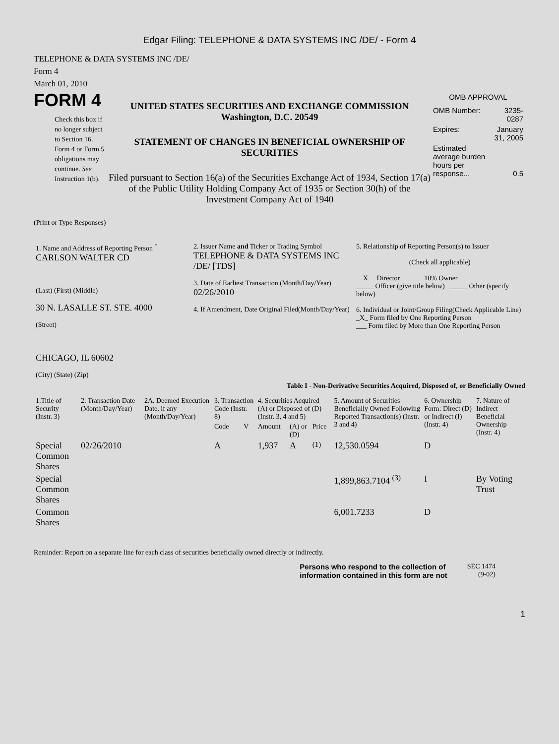Edgar Filing: TELEPHONE & DATA SYSTEMS INC /DE/ - Form 4
TELEPHONE & DATA SYSTEMS INC /DE/
Form 4
March 01, 2010
FORM 4
Check this box if no longer subject to Section 16. Form 4 or Form 5 obligations may continue. See Instruction 1(b).
UNITED STATES SECURITIES AND EXCHANGE COMMISSION
Washington, D.C. 20549
STATEMENT OF CHANGES IN BENEFICIAL OWNERSHIP OF SECURITIES
Filed pursuant to Section 16(a) of the Securities Exchange Act of 1934, Section 17(a) of the Public Utility Holding Company Act of 1935 or Section 30(h) of the Investment Company Act of 1940
OMB APPROVAL
| OMB Number: | 3235-0287 |
| Expires: | January 31, 2005 |
| Estimated average burden hours per response... | 0.5 |
(Print or Type Responses)
| 1. Name and Address of Reporting Person <sup>*</sup> CARLSON WALTER CD (Last) (First) (Middle) 30 N. LASALLE ST. STE. 4000 (Street) CHICAGO, IL 60602 (City) (State) (Zip) | 2. Issuer Name and Ticker or Trading Symbol TELEPHONE & DATA SYSTEMS INC /DE/ [TDS] 3. Date of Earliest Transaction (Month/Day/Year) 02/26/2010 4. If Amendment, Date Original Filed(Month/Day/Year) | 5. Relationship of Reporting Person(s) to Issuer (Check all applicable) __X__ Director _____ 10% Owner _____ Officer (give title below) _____ Other (specify below) 6. Individual or Joint/Group Filing(Check Applicable Line) _X_ Form filed by One Reporting Person ___ Form filed by More than One Reporting Person |
Table I - Non-Derivative Securities Acquired, Disposed of, or Beneficially Owned
| 1.Title of Security (Instr. 3) | 2. Transaction Date (Month/Day/Year) | 2A. Deemed Execution Date, if any (Month/Day/Year) | 3. Transaction Code (Instr. 8) | | 4. Securities Acquired (A) or Disposed of (D) (Instr. 3, 4 and 5) | | | 5. Amount of Securities Beneficially Owned Following Reported Transaction(s) (Instr. 3 and 4) | 6. Ownership Form: Direct (D) or Indirect (I) (Instr. 4) | 7. Nature of Indirect Beneficial Ownership (Instr. 4) |
| --- | --- | --- | --- | --- | --- | --- | --- | --- | --- | --- |
| | | | Code | V | Amount | (A) or (D) | Price | | | |
| Special Common Shares | 02/26/2010 | | A | | 1,937 | A | <sup>(1)</sup> | 12,530.0594 | D | |
| Special Common Shares | | | | | | | | 1,899,863.7104 <sup>(3)</sup> | I | By Voting Trust |
| Common Shares | | | | | | | | 6,001.7233 | D | |
Reminder: Report on a separate line for each class of securities beneficially owned directly or indirectly.
Persons who respond to the collection of
information contained in this form are not
SEC 1474
(9-02)
1